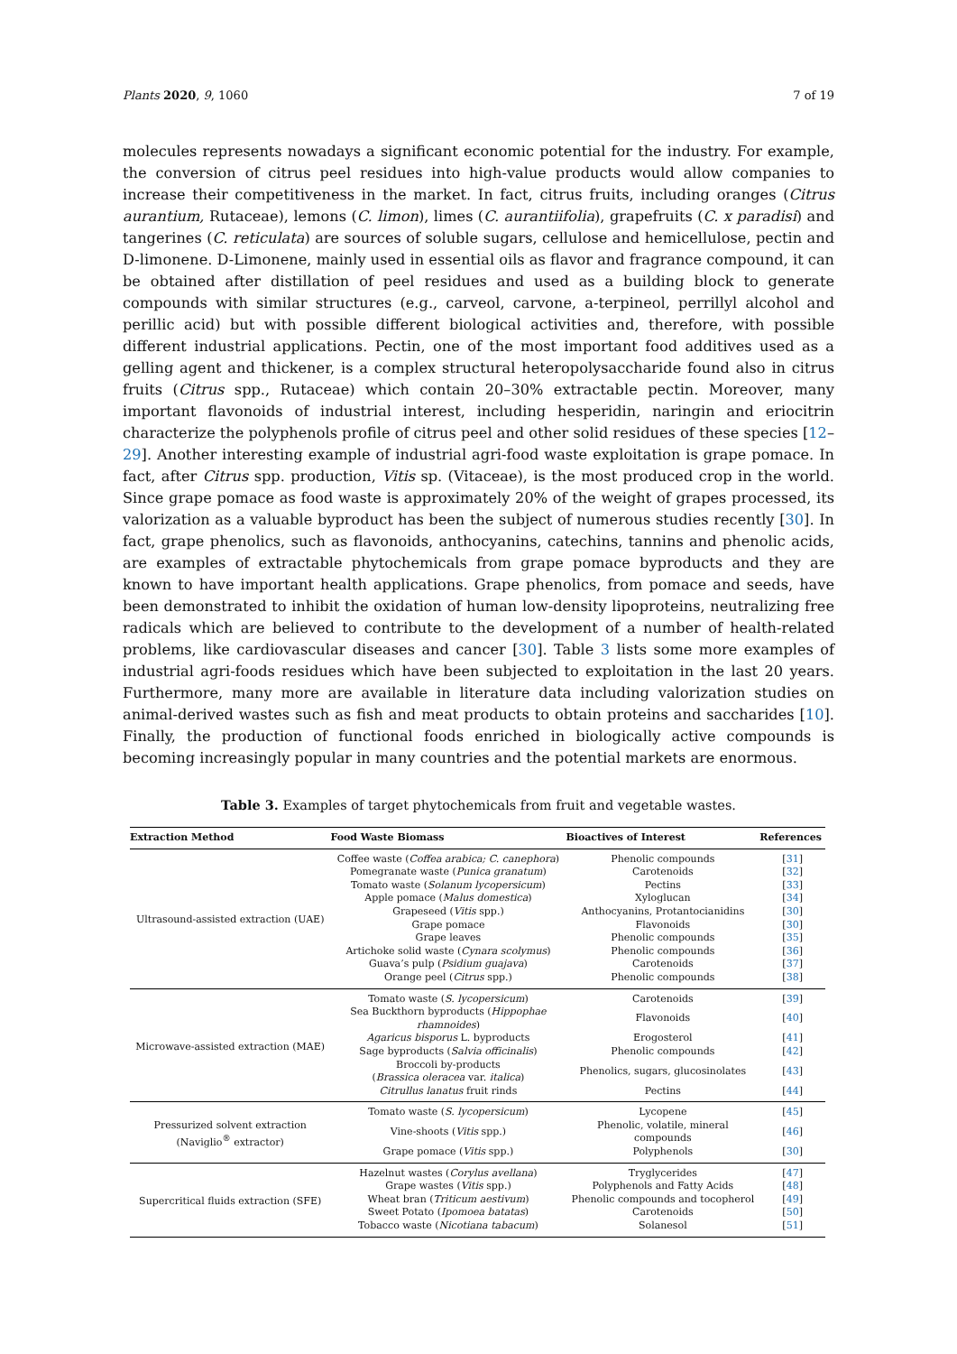Plants 2020, 9, 1060 7 of 19
molecules represents nowadays a significant economic potential for the industry. For example, the conversion of citrus peel residues into high-value products would allow companies to increase their competitiveness in the market. In fact, citrus fruits, including oranges (Citrus aurantium, Rutaceae), lemons (C. limon), limes (C. aurantiifolia), grapefruits (C. x paradisi) and tangerines (C. reticulata) are sources of soluble sugars, cellulose and hemicellulose, pectin and D-limonene. D-Limonene, mainly used in essential oils as flavor and fragrance compound, it can be obtained after distillation of peel residues and used as a building block to generate compounds with similar structures (e.g., carveol, carvone, a-terpineol, perrillyl alcohol and perillic acid) but with possible different biological activities and, therefore, with possible different industrial applications. Pectin, one of the most important food additives used as a gelling agent and thickener, is a complex structural heteropolysaccharide found also in citrus fruits (Citrus spp., Rutaceae) which contain 20–30% extractable pectin. Moreover, many important flavonoids of industrial interest, including hesperidin, naringin and eriocitrin characterize the polyphenols profile of citrus peel and other solid residues of these species [12–29]. Another interesting example of industrial agri-food waste exploitation is grape pomace. In fact, after Citrus spp. production, Vitis sp. (Vitaceae), is the most produced crop in the world. Since grape pomace as food waste is approximately 20% of the weight of grapes processed, its valorization as a valuable byproduct has been the subject of numerous studies recently [30]. In fact, grape phenolics, such as flavonoids, anthocyanins, catechins, tannins and phenolic acids, are examples of extractable phytochemicals from grape pomace byproducts and they are known to have important health applications. Grape phenolics, from pomace and seeds, have been demonstrated to inhibit the oxidation of human low-density lipoproteins, neutralizing free radicals which are believed to contribute to the development of a number of health-related problems, like cardiovascular diseases and cancer [30]. Table 3 lists some more examples of industrial agri-foods residues which have been subjected to exploitation in the last 20 years. Furthermore, many more are available in literature data including valorization studies on animal-derived wastes such as fish and meat products to obtain proteins and saccharides [10]. Finally, the production of functional foods enriched in biologically active compounds is becoming increasingly popular in many countries and the potential markets are enormous.
Table 3. Examples of target phytochemicals from fruit and vegetable wastes.
| Extraction Method | Food Waste Biomass | Bioactives of Interest | References |
| --- | --- | --- | --- |
| Ultrasound-assisted extraction (UAE) | Coffee waste ( Coffea arabica; C. canephora ) | Phenolic compounds | [ 31 ] |
| | Pomegranate waste ( Punica granatum ) | Carotenoids | [ 32 ] |
| | Tomato waste ( Solanum lycopersicum ) | Pectins | [ 33 ] |
| | Apple pomace ( Malus domestica ) | Xyloglucan | [ 34 ] |
| | Grapeseed ( Vitis spp.) | Anthocyanins, Protantocianidins | [ 30 ] |
| | Grape pomace | Flavonoids | [ 30 ] |
| | Grape leaves | Phenolic compounds | [ 35 ] |
| | Artichoke solid waste ( Cynara scolymus ) | Phenolic compounds | [ 36 ] |
| | Guava’s pulp ( Psidium guajava ) | Carotenoids | [ 37 ] |
| | Orange peel ( Citrus spp.) | Phenolic compounds | [ 38 ] |
| Microwave-assisted extraction (MAE) | Tomato waste ( S. lycopersicum ) | Carotenoids | [ 39 ] |
| | Sea Buckthorn byproducts ( Hippophae rhamnoides ) | Flavonoids | [ 40 ] |
| | Agaricus bisporus L. byproducts | Erogosterol | [ 41 ] |
| | Sage byproducts ( Salvia officinalis ) | Phenolic compounds | [ 42 ] |
| | Broccoli by-products ( Brassica oleracea var. italica ) | Phenolics, sugars, glucosinolates | [ 43 ] |
| | Citrullus lanatus fruit rinds | Pectins | [ 44 ] |
| Pressurized solvent extraction (Naviglio<sup>®</sup> extractor) | Tomato waste ( S. lycopersicum ) | Lycopene | [ 45 ] |
| | Vine-shoots ( Vitis spp.) | Phenolic, volatile, mineral compounds | [ 46 ] |
| | Grape pomace ( Vitis spp.) | Polyphenols | [ 30 ] |
| Supercritical fluids extraction (SFE) | Hazelnut wastes ( Corylus avellana ) | Tryglycerides | [ 47 ] |
| | Grape wastes ( Vitis spp.) | Polyphenols and Fatty Acids | [ 48 ] |
| | Wheat bran ( Triticum aestivum ) | Phenolic compounds and tocopherol | [ 49 ] |
| | Sweet Potato ( Ipomoea batatas ) | Carotenoids | [ 50 ] |
| | Tobacco waste ( Nicotiana tabacum ) | Solanesol | [ 51 ] |